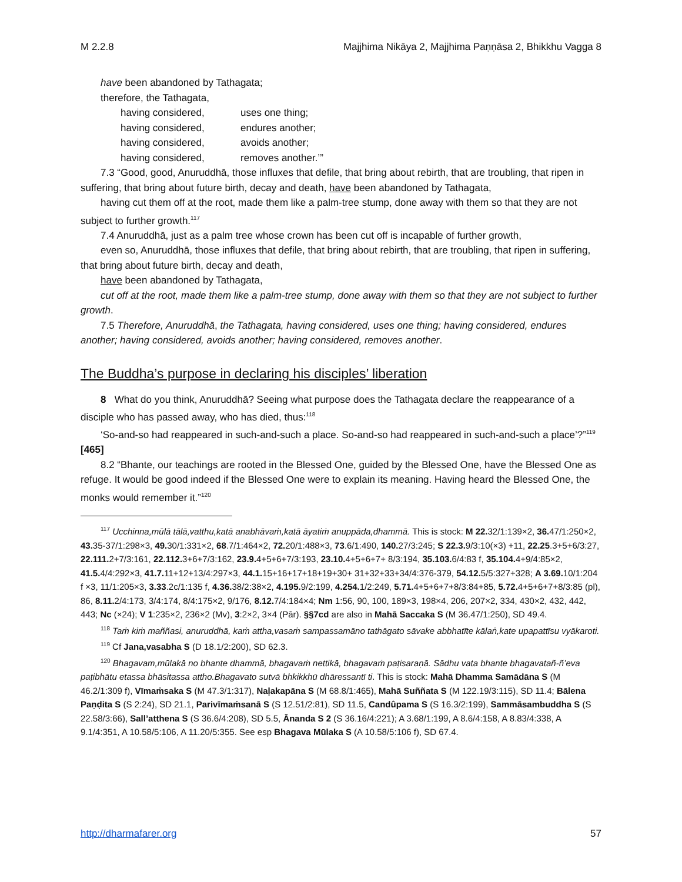M 2.2.8 Majjhima Nikāya 2, Majjhima Paṇṇāsa 2, Bhikkhu Vagga 8
have been abandoned by Tathagata;
therefore, the Tathagata,
having considered, uses one thing;
having considered, endures another;
having considered, avoids another;
having considered, removes another.’”
7.3 “Good, good, Anuruddhā, those influxes that defile, that bring about rebirth, that are troubling, that ripen in suffering, that bring about future birth, decay and death, have been abandoned by Tathagata,
having cut them off at the root, made them like a palm-tree stump, done away with them so that they are not subject to further growth.<sup>117</sup>
7.4 Anuruddhā, just as a palm tree whose crown has been cut off is incapable of further growth,
even so, Anuruddhā, those influxes that defile, that bring about rebirth, that are troubling, that ripen in suffering, that bring about future birth, decay and death,
have been abandoned by Tathagata,
cut off at the root, made them like a palm-tree stump, done away with them so that they are not subject to further growth.
7.5 Therefore, Anuruddhā, the Tathagata, having considered, uses one thing; having considered, endures another; having considered, avoids another; having considered, removes another.
The Buddha’s purpose in declaring his disciples’ liberation
8 What do you think, Anuruddhā? Seeing what purpose does the Tathagata declare the reappearance of a disciple who has passed away, who has died, thus:<sup>118</sup>
‘So-and-so had reappeared in such-and-such a place. So-and-so had reappeared in such-and-such a place’?”<sup>119</sup> [465]
8.2 “Bhante, our teachings are rooted in the Blessed One, guided by the Blessed One, have the Blessed One as refuge. It would be good indeed if the Blessed One were to explain its meaning. Having heard the Blessed One, the monks would remember it.”<sup>120</sup>
<sup>117</sup> Ucchinna,mūlā tālā,vatthu,katā anabhāvaṁ,katā āyatiṁ anuppāda,dhammā. This is stock: M 22. 32/1:139×2, 36. 47/1:250×2, 43. 35-37/1:298×3, 49. 30/1:331×2, 68.7/1:464×2, 72. 20/1:488×3, 73.6/1:490, 140. 27/3:245; S 22.3. 9/3:10(×3) +11, 22.25.3+5+6/3:27, 22.111. 2+7/3:161, 22.112. 3+6+7/3:162, 23.9. 4+5+6+7/3:193, 23.10. 4+5+6+7+ 8/3:194, 35.103. 6/4:83 f, 35.104. 4+9/4:85×2, 41.5. 4/4:292×3, 41.7. 11+12+13/4:297×3, 44.1. 15+16+17+18+19+30+ 31+32+33+34/4:376-379, 54.12. 5/5:327+328; A 3.69. 10/1:204 f ×3, 11/1:205×3, 3.33.2c/1:135 f, 4.36. 38/2:38×2, 4.195. 9/2:199, 4.254. 1/2:249, 5.71. 4+5+6+7+8/3:84+85, 5.72. 4+5+6+7+8/3:85 (pl), 86, 8.11. 2/4:173, 3/4:174, 8/4:175×2, 9/176, 8.12. 7/4:184×4; Nm 1:56, 90, 100, 189×3, 198×4, 206, 207×2, 334, 430×2, 432, 442, 443; Nc (×24); V 1:235×2, 236×2 (Mv), 3:2×2, 3×4 (Pār). §§7cd are also in Mahā Saccaka S (M 36.47/1:250), SD 49.4.
<sup>118</sup> Taṁ kiṁ maññasi, anuruddhā, kaṁ attha,vasaṁ sampassamāno tathāgato sāvake abbhatīte kālaṅ,kate upapattīsu vyākaroti.
<sup>119</sup> Cf Jana,vasabha S (D 18.1/2:200), SD 62.3.
<sup>120</sup> Bhagavam,mūlakā no bhante dhammā, bhagavaṁ nettikā, bhagavaṁ paṭisaraṇā. Sādhu vata bhante bhagavatañ-ñ’eva paṭibhātu etassa bhāsitassa attho.Bhagavato sutvā bhkikkhū dhāressantī ti. This is stock: Mahā Dhamma Samādāna S (M 46.2/1:309 f), Vīmaṁsaka S (M 47.3/1:317), Naḷakapāna S (M 68.8/1:465), Mahā Suññata S (M 122.19/3:115), SD 11.4; Bālena Paṇḍita S (S 2:24), SD 21.1, Parivīmaṁsanā S (S 12.51/2:81), SD 11.5, Candûpama S (S 16.3/2:199), Sammāsambuddha S (S 22.58/3:66), Sall’atthena S (S 36.6/4:208), SD 5.5, Ānanda S 2 (S 36.16/4:221); A 3.68/1:199, A 8.6/4:158, A 8.83/4:338, A 9.1/4:351, A 10.58/5:106, A 11.20/5:355. See esp Bhagava Mūlaka S (A 10.58/5:106 f), SD 67.4.
http://dharmafarer.org 57